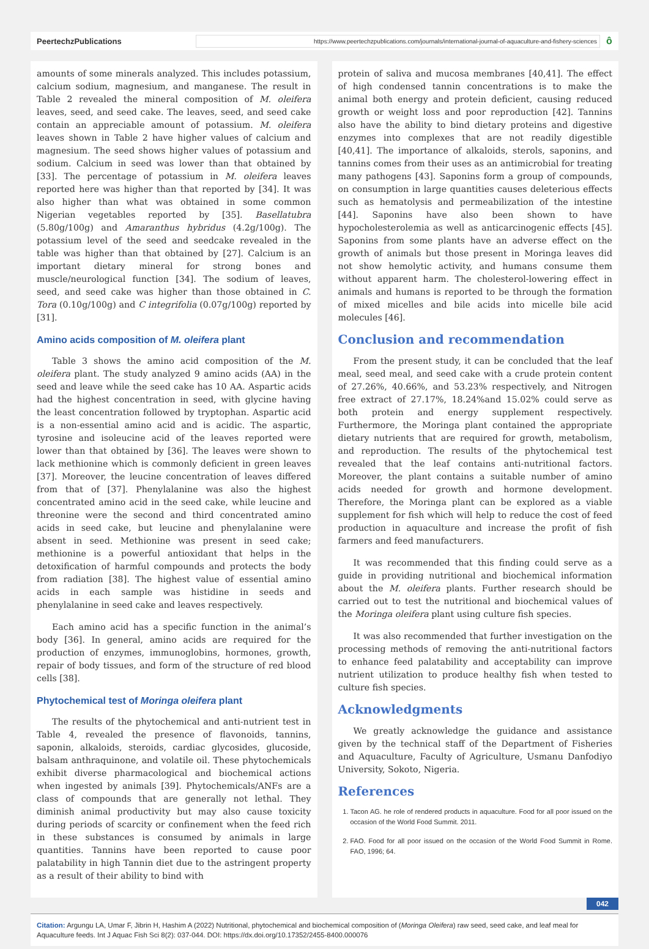PeertechzPublications
https://www.peertechzpublications.com/journals/international-journal-of-aquaculture-and-fishery-sciences
ô
amounts of some minerals analyzed. This includes potassium, calcium sodium, magnesium, and manganese. The result in Table 2 revealed the mineral composition of M. oleifera leaves, seed, and seed cake. The leaves, seed, and seed cake contain an appreciable amount of potassium. M. oleifera leaves shown in Table 2 have higher values of calcium and magnesium. The seed shows higher values of potassium and sodium. Calcium in seed was lower than that obtained by [33]. The percentage of potassium in M. oleifera leaves reported here was higher than that reported by [34]. It was also higher than what was obtained in some common Nigerian vegetables reported by [35]. Basellatubra (5.80g/100g) and Amaranthus hybridus (4.2g/100g). The potassium level of the seed and seedcake revealed in the table was higher than that obtained by [27]. Calcium is an important dietary mineral for strong bones and muscle/neurological function [34]. The sodium of leaves, seed, and seed cake was higher than those obtained in C. Tora (0.10g/100g) and C integrifolia (0.07g/100g) reported by [31].
Amino acids composition of M. oleifera plant
Table 3 shows the amino acid composition of the M. oleifera plant. The study analyzed 9 amino acids (AA) in the seed and leave while the seed cake has 10 AA. Aspartic acids had the highest concentration in seed, with glycine having the least concentration followed by tryptophan. Aspartic acid is a non-essential amino acid and is acidic. The aspartic, tyrosine and isoleucine acid of the leaves reported were lower than that obtained by [36]. The leaves were shown to lack methionine which is commonly deficient in green leaves [37]. Moreover, the leucine concentration of leaves differed from that of [37]. Phenylalanine was also the highest concentrated amino acid in the seed cake, while leucine and threonine were the second and third concentrated amino acids in seed cake, but leucine and phenylalanine were absent in seed. Methionine was present in seed cake; methionine is a powerful antioxidant that helps in the detoxification of harmful compounds and protects the body from radiation [38]. The highest value of essential amino acids in each sample was histidine in seeds and phenylalanine in seed cake and leaves respectively.
Each amino acid has a specific function in the animal’s body [36]. In general, amino acids are required for the production of enzymes, immunoglobins, hormones, growth, repair of body tissues, and form of the structure of red blood cells [38].
Phytochemical test of Moringa oleifera plant
The results of the phytochemical and anti-nutrient test in Table 4, revealed the presence of flavonoids, tannins, saponin, alkaloids, steroids, cardiac glycosides, glucoside, balsam anthraquinone, and volatile oil. These phytochemicals exhibit diverse pharmacological and biochemical actions when ingested by animals [39]. Phytochemicals/ANFs are a class of compounds that are generally not lethal. They diminish animal productivity but may also cause toxicity during periods of scarcity or confinement when the feed rich in these substances is consumed by animals in large quantities. Tannins have been reported to cause poor palatability in high Tannin diet due to the astringent property as a result of their ability to bind with
protein of saliva and mucosa membranes [40,41]. The effect of high condensed tannin concentrations is to make the animal both energy and protein deficient, causing reduced growth or weight loss and poor reproduction [42]. Tannins also have the ability to bind dietary proteins and digestive enzymes into complexes that are not readily digestible [40,41]. The importance of alkaloids, sterols, saponins, and tannins comes from their uses as an antimicrobial for treating many pathogens [43]. Saponins form a group of compounds, on consumption in large quantities causes deleterious effects such as hematolysis and permeabilization of the intestine [44]. Saponins have also been shown to have hypocholesterolemia as well as anticarcinogenic effects [45]. Saponins from some plants have an adverse effect on the growth of animals but those present in Moringa leaves did not show hemolytic activity, and humans consume them without apparent harm. The cholesterol-lowering effect in animals and humans is reported to be through the formation of mixed micelles and bile acids into micelle bile acid molecules [46].
Conclusion and recommendation
From the present study, it can be concluded that the leaf meal, seed meal, and seed cake with a crude protein content of 27.26%, 40.66%, and 53.23% respectively, and Nitrogen free extract of 27.17%, 18.24%and 15.02% could serve as both protein and energy supplement respectively. Furthermore, the Moringa plant contained the appropriate dietary nutrients that are required for growth, metabolism, and reproduction. The results of the phytochemical test revealed that the leaf contains anti-nutritional factors. Moreover, the plant contains a suitable number of amino acids needed for growth and hormone development. Therefore, the Moringa plant can be explored as a viable supplement for fish which will help to reduce the cost of feed production in aquaculture and increase the profit of fish farmers and feed manufacturers.
It was recommended that this finding could serve as a guide in providing nutritional and biochemical information about the M. oleifera plants. Further research should be carried out to test the nutritional and biochemical values of the Moringa oleifera plant using culture fish species.
It was also recommended that further investigation on the processing methods of removing the anti-nutritional factors to enhance feed palatability and acceptability can improve nutrient utilization to produce healthy fish when tested to culture fish species.
Acknowledgments
We greatly acknowledge the guidance and assistance given by the technical staff of the Department of Fisheries and Aquaculture, Faculty of Agriculture, Usmanu Danfodiyo University, Sokoto, Nigeria.
References
1. Tacon AG. he role of rendered products in aquaculture. Food for all poor issued on the occasion of the World Food Summit. 2011.
2. FAO. Food for all poor issued on the occasion of the World Food Summit in Rome. FAO, 1996; 64.
042
Citation: Argungu LA, Umar F, Jibrin H, Hashim A (2022) Nutritional, phytochemical and biochemical composition of (Moringa Oleifera) raw seed, seed cake, and leaf meal for Aquaculture feeds. Int J Aquac Fish Sci 8(2): 037-044. DOI: https://dx.doi.org/10.17352/2455-8400.000076